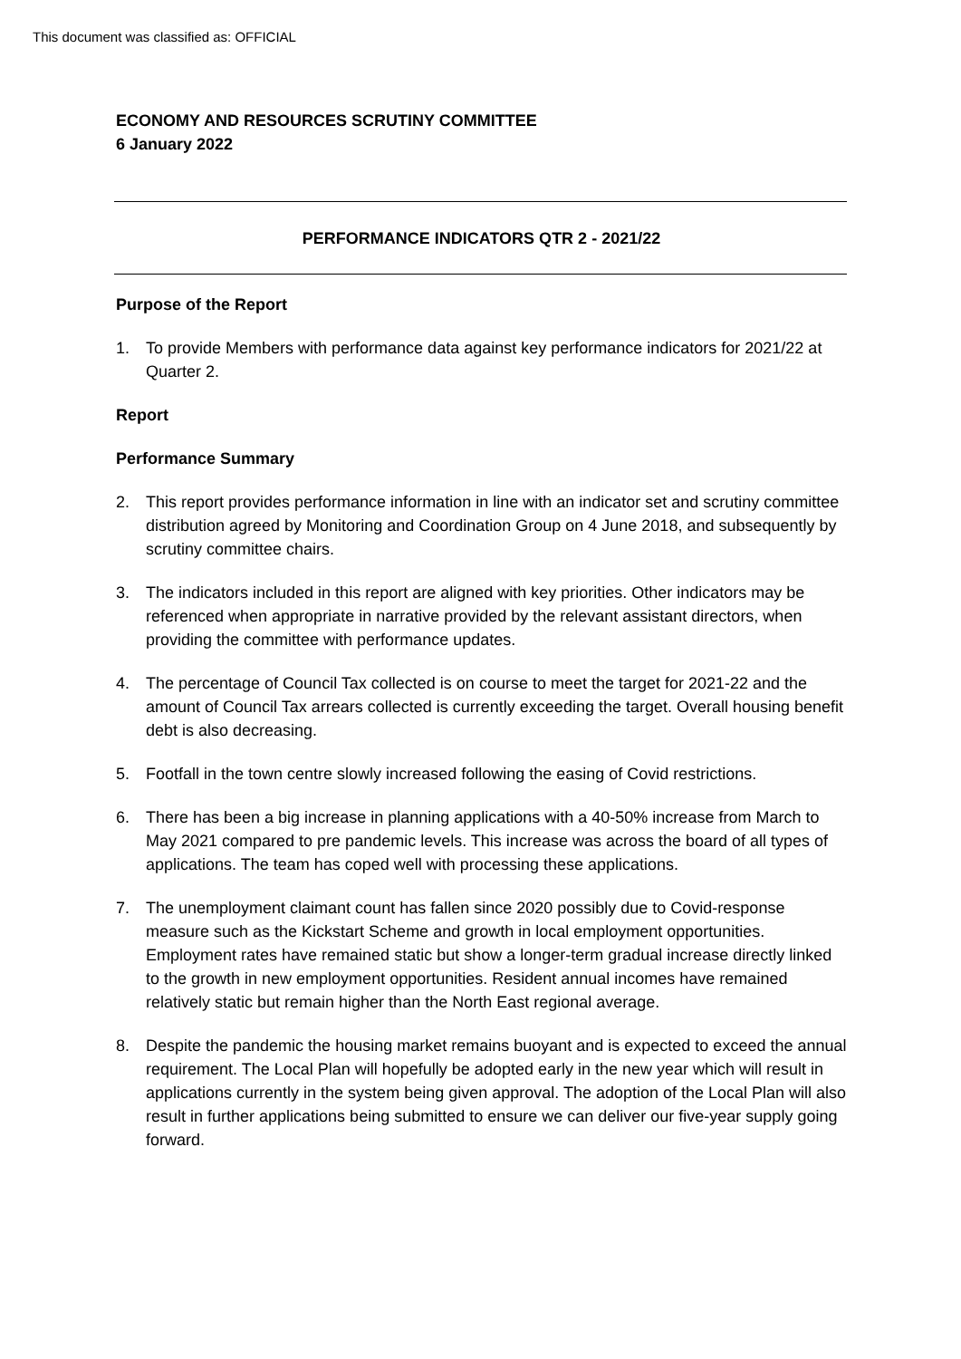This document was classified as: OFFICIAL
ECONOMY AND RESOURCES SCRUTINY COMMITTEE
6 January 2022
PERFORMANCE INDICATORS QTR 2 - 2021/22
Purpose of the Report
1. To provide Members with performance data against key performance indicators for 2021/22 at Quarter 2.
Report
Performance Summary
2. This report provides performance information in line with an indicator set and scrutiny committee distribution agreed by Monitoring and Coordination Group on 4 June 2018, and subsequently by scrutiny committee chairs.
3. The indicators included in this report are aligned with key priorities. Other indicators may be referenced when appropriate in narrative provided by the relevant assistant directors, when providing the committee with performance updates.
4. The percentage of Council Tax collected is on course to meet the target for 2021-22 and the amount of Council Tax arrears collected is currently exceeding the target. Overall housing benefit debt is also decreasing.
5. Footfall in the town centre slowly increased following the easing of Covid restrictions.
6. There has been a big increase in planning applications with a 40-50% increase from March to May 2021 compared to pre pandemic levels. This increase was across the board of all types of applications. The team has coped well with processing these applications.
7. The unemployment claimant count has fallen since 2020 possibly due to Covid-response measure such as the Kickstart Scheme and growth in local employment opportunities. Employment rates have remained static but show a longer-term gradual increase directly linked to the growth in new employment opportunities. Resident annual incomes have remained relatively static but remain higher than the North East regional average.
8. Despite the pandemic the housing market remains buoyant and is expected to exceed the annual requirement. The Local Plan will hopefully be adopted early in the new year which will result in applications currently in the system being given approval. The adoption of the Local Plan will also result in further applications being submitted to ensure we can deliver our five-year supply going forward.